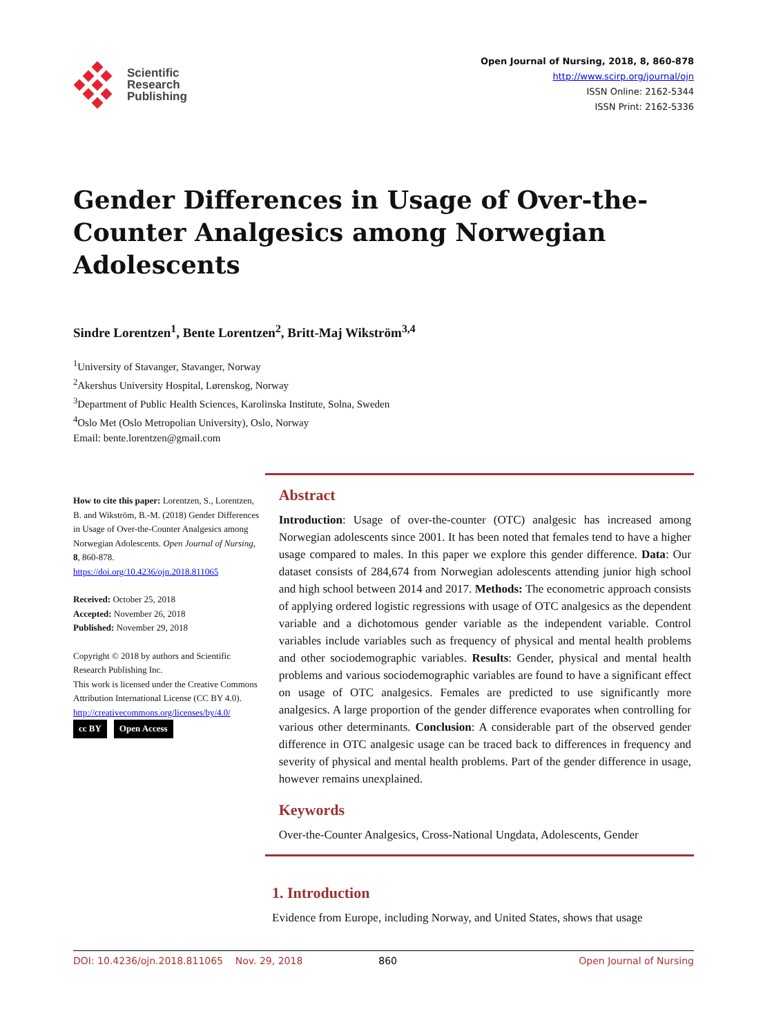Scientific
Research
Publishing
Open Journal of Nursing, 2018, 8, 860-878
http://www.scirp.org/journal/ojn
ISSN Online: 2162-5344
ISSN Print: 2162-5336
Gender Differences in Usage of Over-the-Counter Analgesics among Norwegian Adolescents
Sindre Lorentzen<sup>1</sup>, Bente Lorentzen<sup>2</sup>, Britt-Maj Wikström<sup>3,4</sup>
<sup>1</sup> University of Stavanger, Stavanger, Norway
<sup>2</sup> Akershus University Hospital, Lørenskog, Norway
<sup>3</sup> Department of Public Health Sciences, Karolinska Institute, Solna, Sweden
<sup>4</sup> Oslo Met (Oslo Metropolian University), Oslo, Norway
Email: bente.lorentzen@gmail.com
How to cite this paper: Lorentzen, S., Lorentzen, B. and Wikström, B.-M. (2018) Gender Differences in Usage of Over-the-Counter Analgesics among Norwegian Adolescents. Open Journal of Nursing, 8, 860-878.
https://doi.org/10.4236/ojn.2018.811065
Received: October 25, 2018
Accepted: November 26, 2018
Published: November 29, 2018
Copyright © 2018 by authors and Scientific Research Publishing Inc.
This work is licensed under the Creative Commons Attribution International License (CC BY 4.0).
http://creativecommons.org/licenses/by/4.0/
cc BY Open Access
Abstract
Introduction: Usage of over-the-counter (OTC) analgesic has increased among Norwegian adolescents since 2001. It has been noted that females tend to have a higher usage compared to males. In this paper we explore this gender difference. Data: Our dataset consists of 284,674 from Norwegian adolescents attending junior high school and high school between 2014 and 2017. Methods: The econometric approach consists of applying ordered logistic regressions with usage of OTC analgesics as the dependent variable and a dichotomous gender variable as the independent variable. Control variables include variables such as frequency of physical and mental health problems and other sociodemographic variables. Results: Gender, physical and mental health problems and various sociodemographic variables are found to have a significant effect on usage of OTC analgesics. Females are predicted to use significantly more analgesics. A large proportion of the gender difference evaporates when controlling for various other determinants. Conclusion: A considerable part of the observed gender difference in OTC analgesic usage can be traced back to differences in frequency and severity of physical and mental health problems. Part of the gender difference in usage, however remains unexplained.
Keywords
Over-the-Counter Analgesics, Cross-National Ungdata, Adolescents, Gender
1. Introduction
Evidence from Europe, including Norway, and United States, shows that usage
DOI: 10.4236/ojn.2018.811065 Nov. 29, 2018 860 Open Journal of Nursing